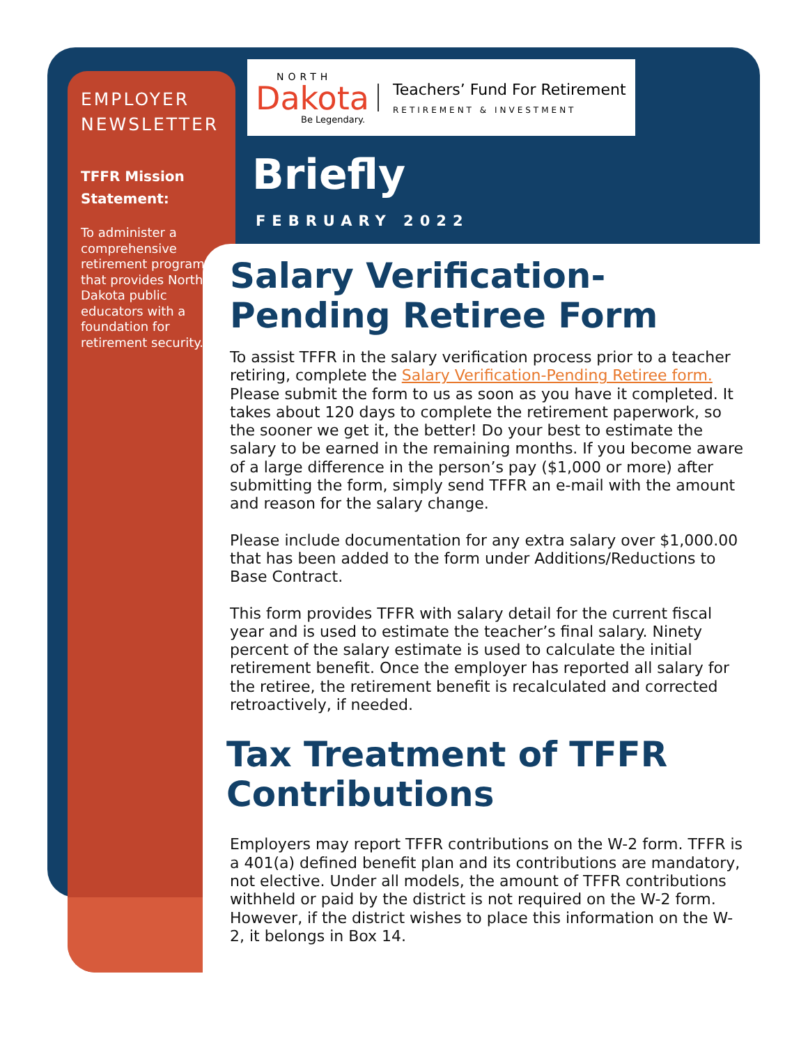EMPLOYER NEWSLETTER
TFFR Mission Statement:
To administer a comprehensive retirement program that provides North Dakota public educators with a foundation for retirement security.
NORTH
Dakota
Be Legendary.
Teachers’ Fund For Retirement
RETIREMENT & INVESTMENT
Briefly
FEBRUARY 2022
Salary Verification-Pending Retiree Form
To assist TFFR in the salary verification process prior to a teacher retiring, complete the Salary Verification-Pending Retiree form. Please submit the form to us as soon as you have it completed. It takes about 120 days to complete the retirement paperwork, so the sooner we get it, the better! Do your best to estimate the salary to be earned in the remaining months. If you become aware of a large difference in the person’s pay ($1,000 or more) after submitting the form, simply send TFFR an e-mail with the amount and reason for the salary change.
Please include documentation for any extra salary over $1,000.00 that has been added to the form under Additions/Reductions to Base Contract.
This form provides TFFR with salary detail for the current fiscal year and is used to estimate the teacher’s final salary. Ninety percent of the salary estimate is used to calculate the initial retirement benefit. Once the employer has reported all salary for the retiree, the retirement benefit is recalculated and corrected retroactively, if needed.
Tax Treatment of TFFR Contributions
Employers may report TFFR contributions on the W-2 form. TFFR is a 401(a) defined benefit plan and its contributions are mandatory, not elective. Under all models, the amount of TFFR contributions withheld or paid by the district is not required on the W-2 form. However, if the district wishes to place this information on the W-2, it belongs in Box 14.